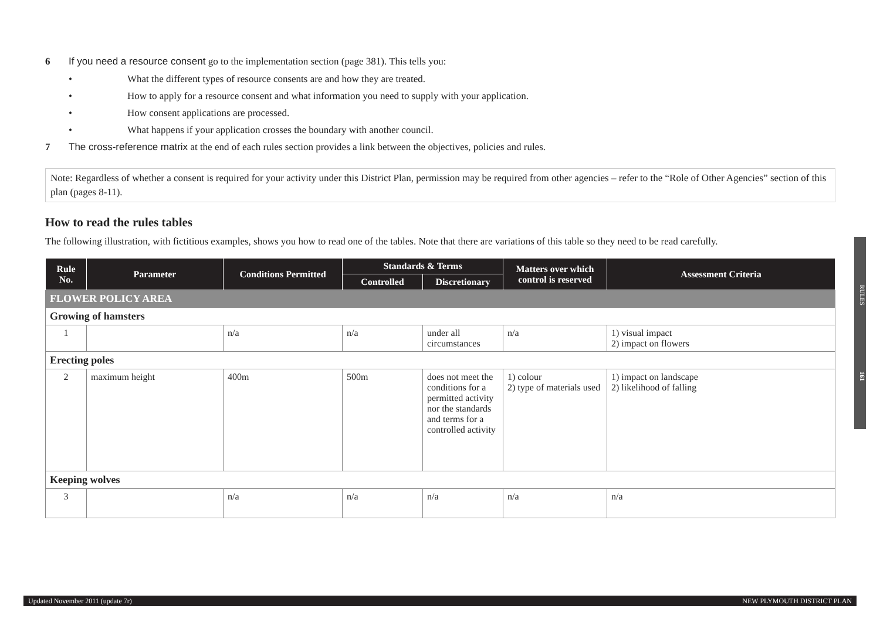6 If you need a resource consent go to the implementation section (page 381). This tells you:
• What the different types of resource consents are and how they are treated.
• How to apply for a resource consent and what information you need to supply with your application.
• How consent applications are processed.
• What happens if your application crosses the boundary with another council.
7 The cross-reference matrix at the end of each rules section provides a link between the objectives, policies and rules.
Note: Regardless of whether a consent is required for your activity under this District Plan, permission may be required from other agencies – refer to the “Role of Other Agencies” section of this plan (pages 8-11).
How to read the rules tables
The following illustration, with fictitious examples, shows you how to read one of the tables. Note that there are variations of this table so they need to be read carefully.
| Rule No. | Parameter | Conditions Permitted | Standards & Terms | | Matters over which control is reserved | Assessment Criteria |
| --- | --- | --- | --- | --- | --- | --- |
| | | | Controlled | Discretionary | | |
| FLOWER POLICY AREA | | | | | | |
| Growing of hamsters | | | | | | |
| 1 | | n/a | n/a | under all circumstances | n/a | 1) visual impact 2) impact on flowers |
| Erecting poles | | | | | | |
| 2 | maximum height | 400m | 500m | does not meet the conditions for a permitted activity nor the standards and terms for a controlled activity | 1) colour 2) type of materials used | 1) impact on landscape 2) likelihood of falling |
| Keeping wolves | | | | | | |
| 3 | | n/a | n/a | n/a | n/a | n/a |
RULES 161
Updated November 2011 (update 7r) NEW PLYMOUTH DISTRICT PLAN